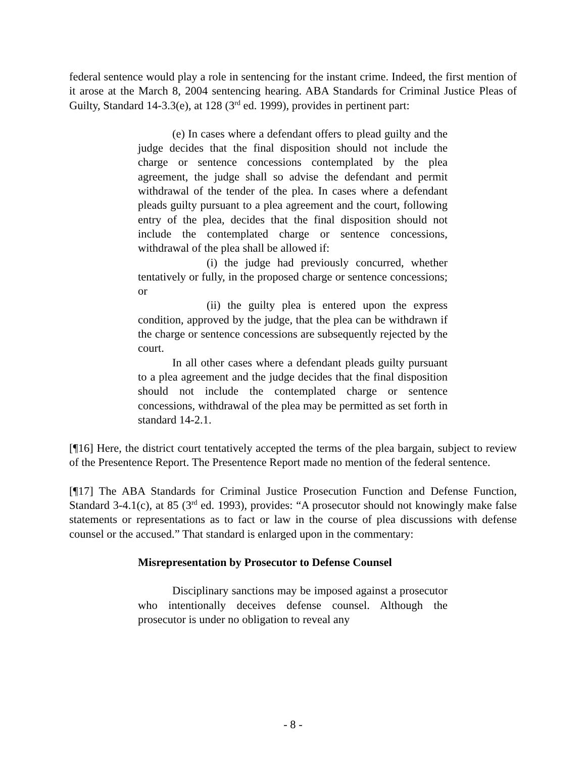federal sentence would play a role in sentencing for the instant crime. Indeed, the first mention of it arose at the March 8, 2004 sentencing hearing. ABA Standards for Criminal Justice Pleas of Guilty, Standard 14-3.3(e), at 128 (3<sup>rd</sup> ed. 1999), provides in pertinent part:
(e) In cases where a defendant offers to plead guilty and the judge decides that the final disposition should not include the charge or sentence concessions contemplated by the plea agreement, the judge shall so advise the defendant and permit withdrawal of the tender of the plea. In cases where a defendant pleads guilty pursuant to a plea agreement and the court, following entry of the plea, decides that the final disposition should not include the contemplated charge or sentence concessions, withdrawal of the plea shall be allowed if:
(i) the judge had previously concurred, whether tentatively or fully, in the proposed charge or sentence concessions; or
(ii) the guilty plea is entered upon the express condition, approved by the judge, that the plea can be withdrawn if the charge or sentence concessions are subsequently rejected by the court.
In all other cases where a defendant pleads guilty pursuant to a plea agreement and the judge decides that the final disposition should not include the contemplated charge or sentence concessions, withdrawal of the plea may be permitted as set forth in standard 14-2.1.
[¶16] Here, the district court tentatively accepted the terms of the plea bargain, subject to review of the Presentence Report. The Presentence Report made no mention of the federal sentence.
[¶17] The ABA Standards for Criminal Justice Prosecution Function and Defense Function, Standard 3-4.1(c), at 85 (3<sup>rd</sup> ed. 1993), provides: “A prosecutor should not knowingly make false statements or representations as to fact or law in the course of plea discussions with defense counsel or the accused.” That standard is enlarged upon in the commentary:
Misrepresentation by Prosecutor to Defense Counsel
Disciplinary sanctions may be imposed against a prosecutor who intentionally deceives defense counsel. Although the prosecutor is under no obligation to reveal any
- 8 -